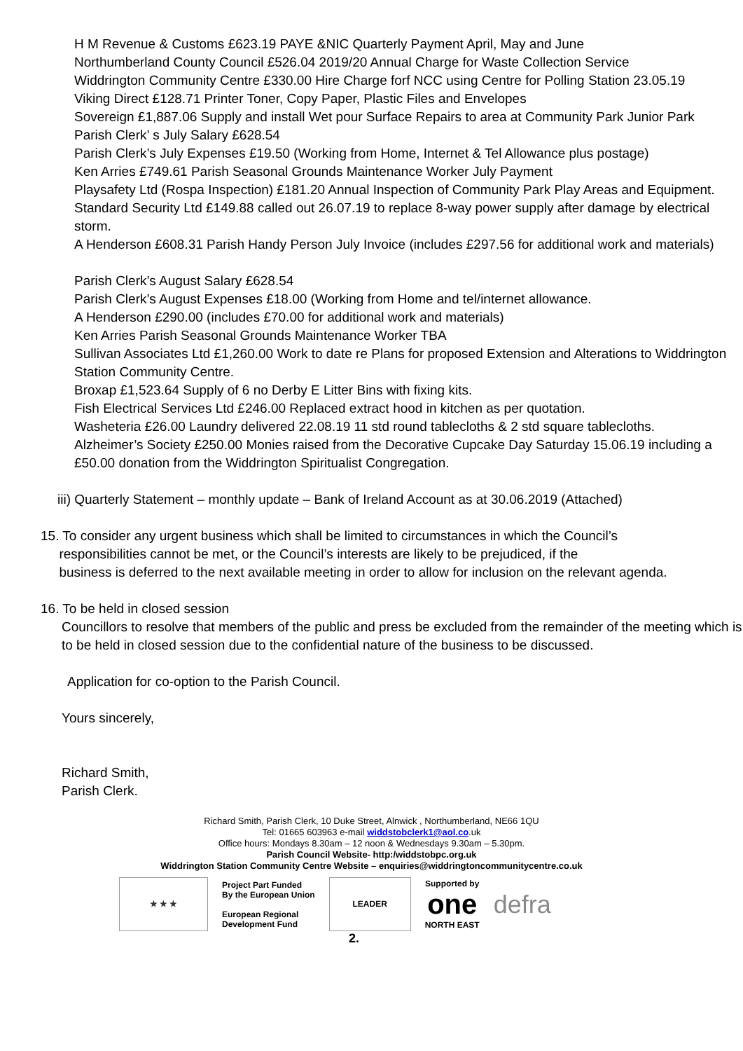H M Revenue & Customs £623.19 PAYE &NIC Quarterly Payment April, May and June
Northumberland County Council £526.04 2019/20 Annual Charge for Waste Collection Service
Widdrington Community Centre £330.00 Hire Charge forf NCC using Centre for Polling Station 23.05.19
Viking Direct £128.71 Printer Toner, Copy Paper, Plastic Files and Envelopes
Sovereign £1,887.06 Supply and install Wet pour Surface Repairs to area at Community Park Junior Park
Parish Clerk’ s July Salary £628.54
Parish Clerk’s July Expenses £19.50 (Working from Home, Internet & Tel Allowance plus postage)
Ken Arries £749.61 Parish Seasonal Grounds Maintenance Worker July Payment
Playsafety Ltd (Rospa Inspection) £181.20 Annual Inspection of Community Park Play Areas and Equipment.
Standard Security Ltd £149.88 called out 26.07.19 to replace 8-way power supply after damage by electrical storm.
A Henderson £608.31 Parish Handy Person July Invoice (includes £297.56 for additional work and materials)
Parish Clerk’s August Salary £628.54
Parish Clerk’s August Expenses £18.00 (Working from Home and tel/internet allowance.
A Henderson £290.00 (includes £70.00 for additional work and materials)
Ken Arries Parish Seasonal Grounds Maintenance Worker TBA
Sullivan Associates Ltd £1,260.00 Work to date re Plans for proposed Extension and Alterations to Widdrington Station Community Centre.
Broxap £1,523.64 Supply of 6 no Derby E Litter Bins with fixing kits.
Fish Electrical Services Ltd £246.00 Replaced extract hood in kitchen as per quotation.
Washeteria £26.00 Laundry delivered 22.08.19 11 std round tablecloths & 2 std square tablecloths.
Alzheimer’s Society £250.00 Monies raised from the Decorative Cupcake Day Saturday 15.06.19 including a £50.00 donation from the Widdrington Spiritualist Congregation.
iii) Quarterly Statement – monthly update – Bank of Ireland Account as at 30.06.2019 (Attached)
15. To consider any urgent business which shall be limited to circumstances in which the Council’s
responsibilities cannot be met, or the Council’s interests are likely to be prejudiced, if the
business is deferred to the next available meeting in order to allow for inclusion on the relevant agenda.
16. To be held in closed session
Councillors to resolve that members of the public and press be excluded from the remainder of the meeting which is to be held in closed session due to the confidential nature of the business to be discussed.
Application for co-option to the Parish Council.
Yours sincerely,
Richard Smith,
Parish Clerk.
Richard Smith, Parish Clerk, 10 Duke Street, Alnwick , Northumberland, NE66 1QU
Tel: 01665 603963 e-mail widdstobclerk1@aol.co.uk
Office hours: Mondays 8.30am – 12 noon & Wednesdays 9.30am – 5.30pm.
Parish Council Website- http:/widdstobpc.org.uk
Widdrington Station Community Centre Website – enquiries@widdringtoncommunitycentre.co.uk
★ ★ ★
Project Part Funded
By the European Union
European Regional
Development Fund
LEADER
Supported by
one
NORTH EAST
defra
2.